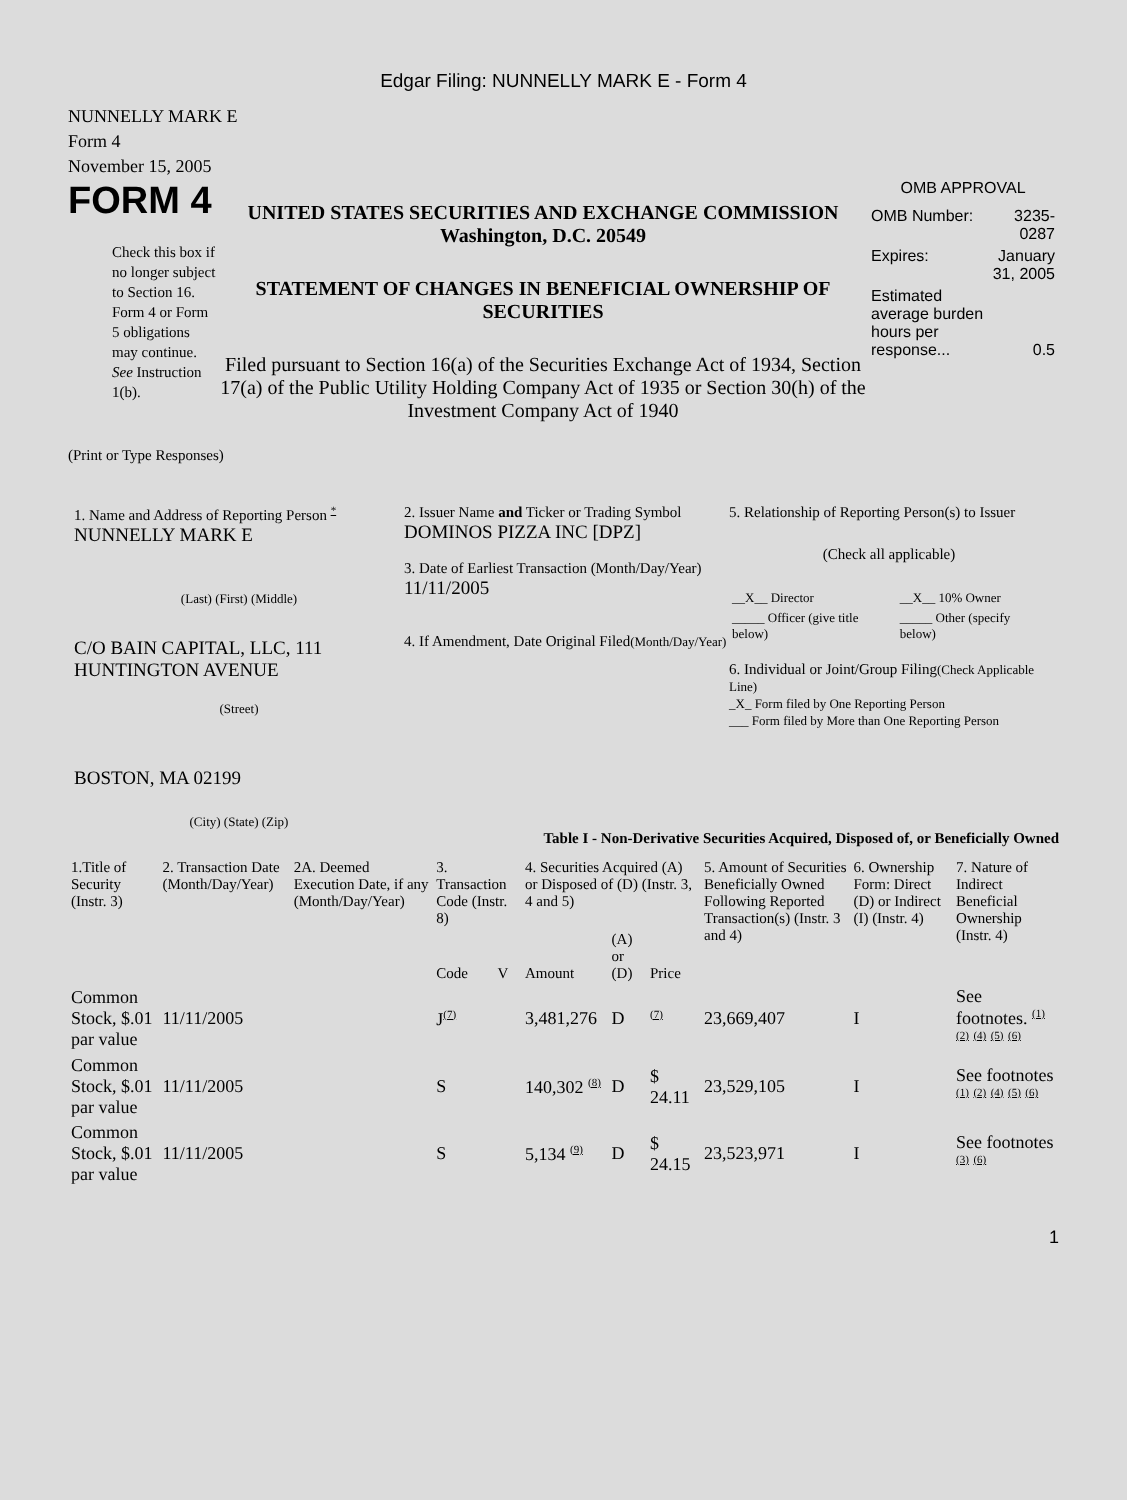Edgar Filing: NUNNELLY MARK E - Form 4
NUNNELLY MARK E
Form 4
November 15, 2005
FORM 4
Check this box if no longer subject to Section 16. Form 4 or Form 5 obligations may continue. See Instruction 1(b).
UNITED STATES SECURITIES AND EXCHANGE COMMISSION
Washington, D.C. 20549
STATEMENT OF CHANGES IN BENEFICIAL OWNERSHIP OF SECURITIES
Filed pursuant to Section 16(a) of the Securities Exchange Act of 1934, Section 17(a) of the Public Utility Holding Company Act of 1935 or Section 30(h) of the Investment Company Act of 1940
OMB APPROVAL
| OMB Number: | 3235-0287 |
| Expires: | January 31, 2005 |
| Estimated average burden hours per response... | 0.5 |
(Print or Type Responses)
1. Name and Address of Reporting Person <sup>*</sup>
NUNNELLY MARK E
(Last) (First) (Middle)
C/O BAIN CAPITAL, LLC, 111 HUNTINGTON AVENUE
(Street)
BOSTON, MA 02199
(City) (State) (Zip)
2. Issuer Name and Ticker or Trading Symbol
DOMINOS PIZZA INC [DPZ]
3. Date of Earliest Transaction (Month/Day/Year)
11/11/2005
4. If Amendment, Date Original Filed(Month/Day/Year)
5. Relationship of Reporting Person(s) to Issuer
(Check all applicable)
| __X__ Director | __X__ 10% Owner |
| _____ Officer (give title below) | _____ Other (specify below) |
6. Individual or Joint/Group Filing(Check Applicable Line)
_X_ Form filed by One Reporting Person
___ Form filed by More than One Reporting Person
Table I - Non-Derivative Securities Acquired, Disposed of, or Beneficially Owned
| 1.Title of Security (Instr. 3) | 2. Transaction Date (Month/Day/Year) | 2A. Deemed Execution Date, if any (Month/Day/Year) | 3. Transaction Code (Instr. 8) | | 4. Securities Acquired (A) or Disposed of (D) (Instr. 3, 4 and 5) | | | 5. Amount of Securities Beneficially Owned Following Reported Transaction(s) (Instr. 3 and 4) | 6. Ownership Form: Direct (D) or Indirect (I) (Instr. 4) | 7. Nature of Indirect Beneficial Ownership (Instr. 4) |
| --- | --- | --- | --- | --- | --- | --- | --- | --- | --- | --- |
| | | | Code | V | Amount | (A) or (D) | Price | | | |
| Common Stock, $.01 par value | 11/11/2005 | | J<sup>(7)</sup> | | 3,481,276 | D | <sup>(7)</sup> | 23,669,407 | I | See footnotes. <sup>(1)</sup> <sup>(2)</sup> <sup>(4)</sup> <sup>(5)</sup> <sup>(6)</sup> |
| Common Stock, $.01 par value | 11/11/2005 | | S | | 140,302 <sup>(8)</sup> | D | $ 24.11 | 23,529,105 | I | See footnotes <sup>(1)</sup> <sup>(2)</sup> <sup>(4)</sup> <sup>(5)</sup> <sup>(6)</sup> |
| Common Stock, $.01 par value | 11/11/2005 | | S | | 5,134 <sup>(9)</sup> | D | $ 24.15 | 23,523,971 | I | See footnotes <sup>(3)</sup> <sup>(6)</sup> |
1